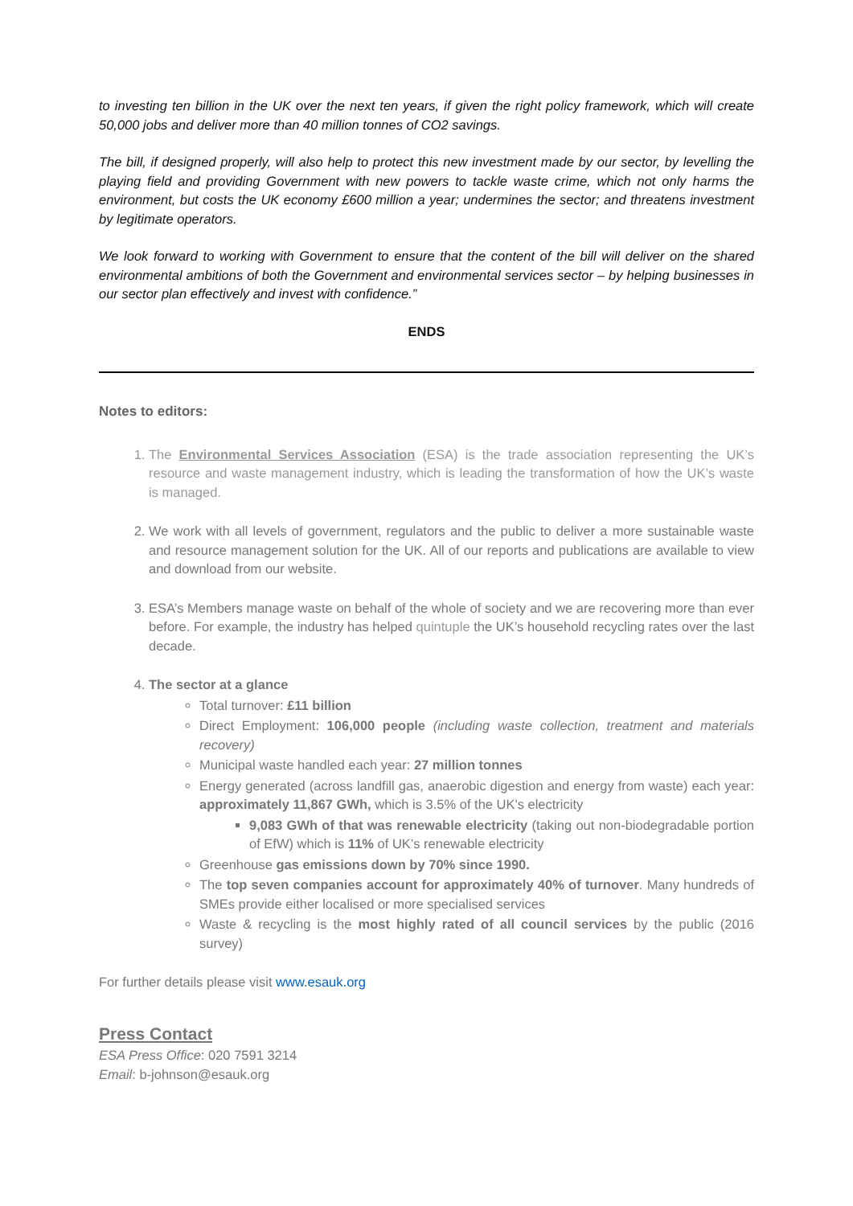to investing ten billion in the UK over the next ten years, if given the right policy framework, which will create 50,000 jobs and deliver more than 40 million tonnes of CO2 savings.
The bill, if designed properly, will also help to protect this new investment made by our sector, by levelling the playing field and providing Government with new powers to tackle waste crime, which not only harms the environment, but costs the UK economy £600 million a year; undermines the sector; and threatens investment by legitimate operators.
We look forward to working with Government to ensure that the content of the bill will deliver on the shared environmental ambitions of both the Government and environmental services sector – by helping businesses in our sector plan effectively and invest with confidence.”
ENDS
Notes to editors:
1. The Environmental Services Association (ESA) is the trade association representing the UK’s resource and waste management industry, which is leading the transformation of how the UK’s waste is managed.
2. We work with all levels of government, regulators and the public to deliver a more sustainable waste and resource management solution for the UK. All of our reports and publications are available to view and download from our website.
3. ESA’s Members manage waste on behalf of the whole of society and we are recovering more than ever before. For example, the industry has helped quintuple the UK’s household recycling rates over the last decade.
4. The sector at a glance
Total turnover: £11 billion
Direct Employment: 106,000 people (including waste collection, treatment and materials recovery)
Municipal waste handled each year: 27 million tonnes
Energy generated (across landfill gas, anaerobic digestion and energy from waste) each year: approximately 11,867 GWh, which is 3.5% of the UK's electricity
9,083 GWh of that was renewable electricity (taking out non-biodegradable portion of EfW) which is 11% of UK’s renewable electricity
Greenhouse gas emissions down by 70% since 1990.
The top seven companies account for approximately 40% of turnover. Many hundreds of SMEs provide either localised or more specialised services
Waste & recycling is the most highly rated of all council services by the public (2016 survey)
For further details please visit www.esauk.org
Press Contact
ESA Press Office: 020 7591 3214
Email: b-johnson@esauk.org